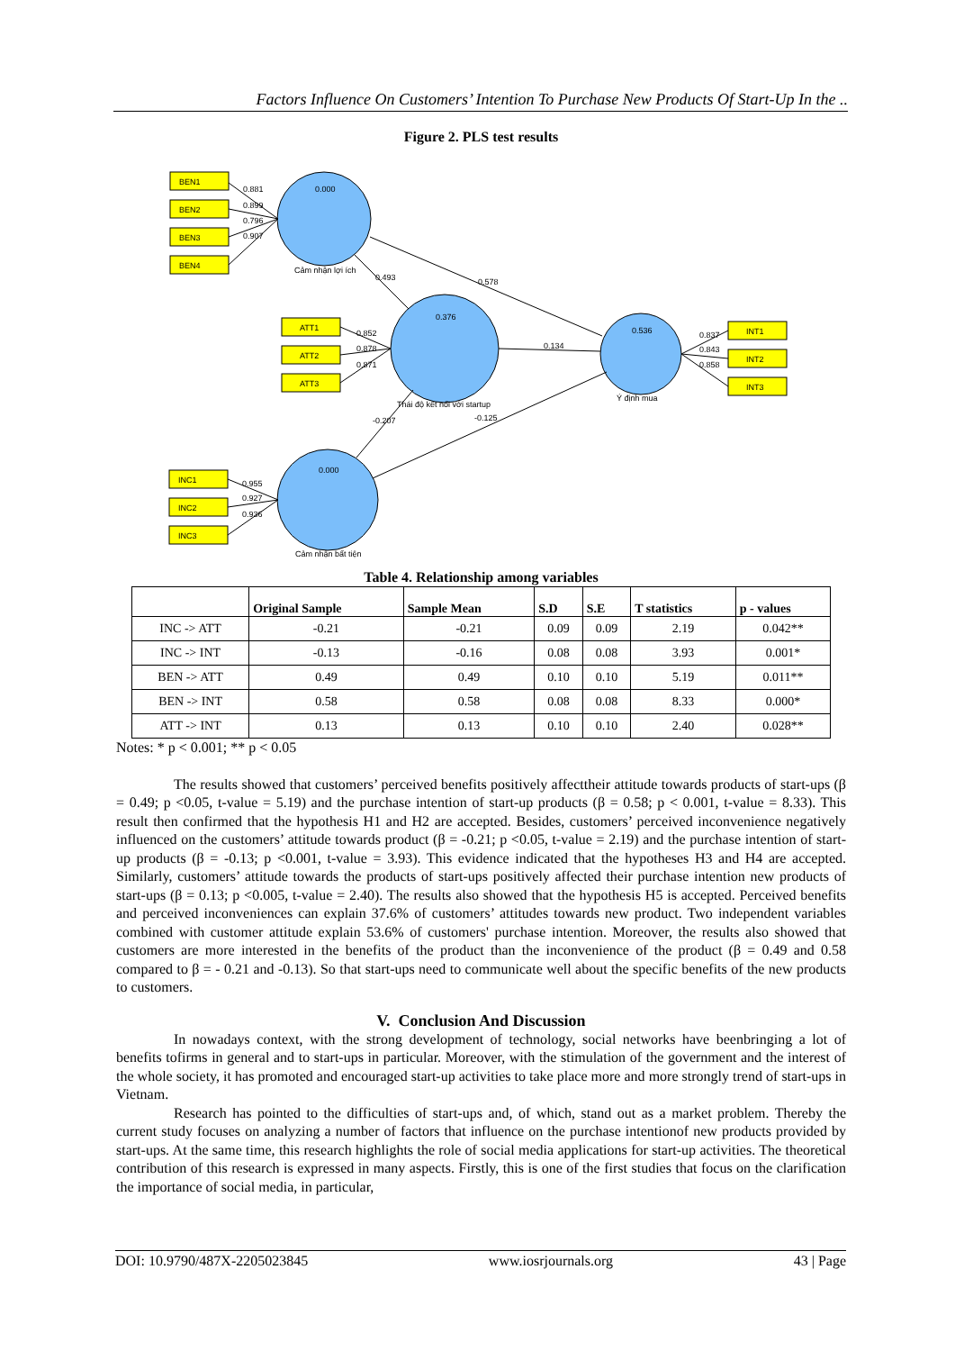Factors Influence On Customers’ Intention To Purchase New Products Of Start-Up In the ..
Figure 2. PLS test results
BEN1
BEN2
BEN3
BEN4
ATT1
ATT2
ATT3
INT1
INT2
INT3
INC1
INC2
INC3
0.000
0.376
0.536
0.000
0.881
0.899
0.796
0.907
Cảm nhận lợi ích
0.493
0.578
0.852
0.878
0.871
0.134
0.837
0.843
0.858
Thái độ kết nối với startup
Ý định mua
-0.207
-0.125
0.955
0.927
0.936
Cảm nhận bất tiện
Table 4. Relationship among variables
| | Original Sample | Sample Mean | S.D | S.E | T statistics | p - values |
| --- | --- | --- | --- | --- | --- | --- |
| INC -> ATT | -0.21 | -0.21 | 0.09 | 0.09 | 2.19 | 0.042** |
| INC -> INT | -0.13 | -0.16 | 0.08 | 0.08 | 3.93 | 0.001* |
| BEN -> ATT | 0.49 | 0.49 | 0.10 | 0.10 | 5.19 | 0.011** |
| BEN -> INT | 0.58 | 0.58 | 0.08 | 0.08 | 8.33 | 0.000* |
| ATT -> INT | 0.13 | 0.13 | 0.10 | 0.10 | 2.40 | 0.028** |
Notes: * p < 0.001; ** p < 0.05
The results showed that customers’ perceived benefits positively affecttheir attitude towards products of start-ups (β = 0.49; p <0.05, t-value = 5.19) and the purchase intention of start-up products (β = 0.58; p < 0.001, t-value = 8.33). This result then confirmed that the hypothesis H1 and H2 are accepted. Besides, customers’ perceived inconvenience negatively influenced on the customers’ attitude towards product (β = -0.21; p <0.05, t-value = 2.19) and the purchase intention of start-up products (β = -0.13; p <0.001, t-value = 3.93). This evidence indicated that the hypotheses H3 and H4 are accepted. Similarly, customers’ attitude towards the products of start-ups positively affected their purchase intention new products of start-ups (β = 0.13; p <0.005, t-value = 2.40). The results also showed that the hypothesis H5 is accepted. Perceived benefits and perceived inconveniences can explain 37.6% of customers’ attitudes towards new product. Two independent variables combined with customer attitude explain 53.6% of customers' purchase intention. Moreover, the results also showed that customers are more interested in the benefits of the product than the inconvenience of the product (β = 0.49 and 0.58 compared to β = - 0.21 and -0.13). So that start-ups need to communicate well about the specific benefits of the new products to customers.
V. Conclusion And Discussion
In nowadays context, with the strong development of technology, social networks have beenbringing a lot of benefits tofirms in general and to start-ups in particular. Moreover, with the stimulation of the government and the interest of the whole society, it has promoted and encouraged start-up activities to take place more and more strongly trend of start-ups in Vietnam.
Research has pointed to the difficulties of start-ups and, of which, stand out as a market problem. Thereby the current study focuses on analyzing a number of factors that influence on the purchase intentionof new products provided by start-ups. At the same time, this research highlights the role of social media applications for start-up activities. The theoretical contribution of this research is expressed in many aspects. Firstly, this is one of the first studies that focus on the clarification the importance of social media, in particular,
DOI: 10.9790/487X-2205023845 www.iosrjournals.org 43 | Page